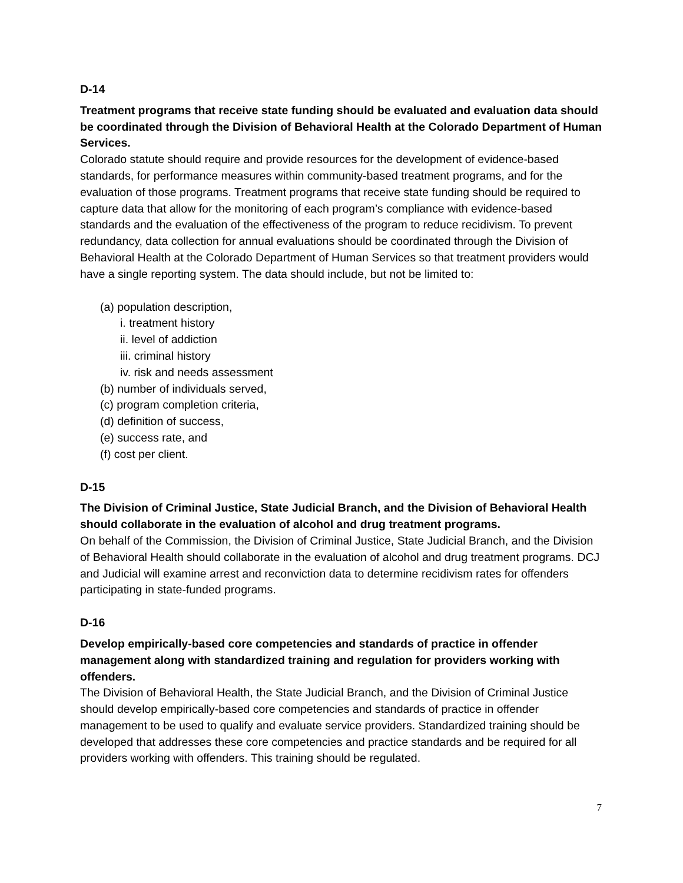D-14
Treatment programs that receive state funding should be evaluated and evaluation data should be coordinated through the Division of Behavioral Health at the Colorado Department of Human Services.
Colorado statute should require and provide resources for the development of evidence-based standards, for performance measures within community-based treatment programs, and for the evaluation of those programs. Treatment programs that receive state funding should be required to capture data that allow for the monitoring of each program’s compliance with evidence-based standards and the evaluation of the effectiveness of the program to reduce recidivism. To prevent redundancy, data collection for annual evaluations should be coordinated through the Division of Behavioral Health at the Colorado Department of Human Services so that treatment providers would have a single reporting system. The data should include, but not be limited to:
(a) population description,
i. treatment history
ii. level of addiction
iii. criminal history
iv. risk and needs assessment
(b) number of individuals served,
(c) program completion criteria,
(d) definition of success,
(e) success rate, and
(f) cost per client.
D-15
The Division of Criminal Justice, State Judicial Branch, and the Division of Behavioral Health should collaborate in the evaluation of alcohol and drug treatment programs.
On behalf of the Commission, the Division of Criminal Justice, State Judicial Branch, and the Division of Behavioral Health should collaborate in the evaluation of alcohol and drug treatment programs. DCJ and Judicial will examine arrest and reconviction data to determine recidivism rates for offenders participating in state-funded programs.
D-16
Develop empirically-based core competencies and standards of practice in offender management along with standardized training and regulation for providers working with offenders.
The Division of Behavioral Health, the State Judicial Branch, and the Division of Criminal Justice should develop empirically-based core competencies and standards of practice in offender management to be used to qualify and evaluate service providers. Standardized training should be developed that addresses these core competencies and practice standards and be required for all providers working with offenders. This training should be regulated.
7